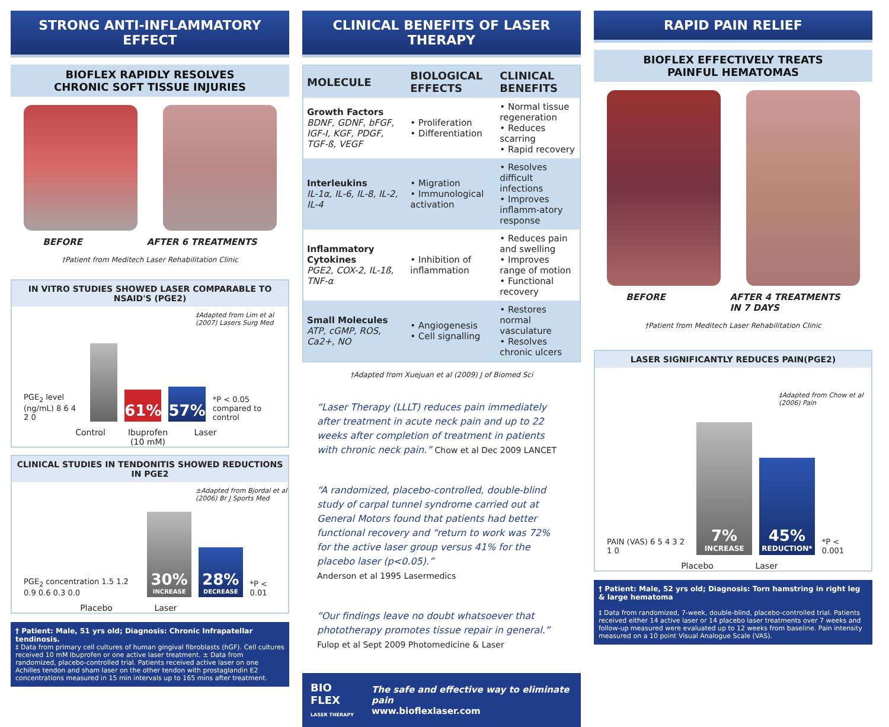STRONG ANTI-INFLAMMATORY EFFECT
BIOFLEX RAPIDLY RESOLVES
CHRONIC SOFT TISSUE INJURIES
BEFORE AFTER 6 TREATMENTS
†Patient from Meditech Laser Rehabilitation Clinic
IN VITRO STUDIES SHOWED LASER COMPARABLE TO NSAID'S (PGE2)
‡Adapted from Lim et al (2007) Lasers Surg Med
PGE<sub>2</sub> level (ng/mL) 8 6 4 2 0
61%
57%
*P < 0.05 compared to control
Control Ibuprofen (10 mM) Laser
CLINICAL STUDIES IN TENDONITIS SHOWED REDUCTIONS IN PGE2
±Adapted from Bjordal et al (2006) Br J Sports Med
PGE<sub>2</sub> concentration 1.5 1.2 0.9 0.6 0.3 0.0
30%
INCREASE
28%
DECREASE
*P < 0.01
Placebo Laser
† Patient: Male, 51 yrs old; Diagnosis: Chronic Infrapatellar tendinosis.
‡ Data from primary cell cultures of human gingival fibroblasts (hGF). Cell cultures received 10 mM Ibuprofen or one active laser treatment. ± Data from randomized, placebo-controlled trial. Patients received active laser on one Achilles tendon and sham laser on the other tendon with prostaglandin E2 concentrations measured in 15 min intervals up to 165 mins after treatment.
CLINICAL BENEFITS OF LASER THERAPY
| MOLECULE | BIOLOGICAL EFFECTS | CLINICAL BENEFITS |
| --- | --- | --- |
| Growth Factors BDNF, GDNF, bFGF, IGF-I, KGF, PDGF, TGF-ß, VEGF | • Proliferation • Differentiation | • Normal tissue regeneration • Reduces scarring • Rapid recovery |
| Interleukins IL-1α, IL-6, IL-8, IL-2, IL-4 | • Migration • Immunological activation | • Resolves difficult infections • Improves inflamm-atory response |
| Inflammatory Cytokines PGE2, COX-2, IL-1ß, TNF-α | • Inhibition of inflammation | • Reduces pain and swelling • Improves range of motion • Functional recovery |
| Small Molecules ATP, cGMP, ROS, Ca2+, NO | • Angiogenesis • Cell signalling | • Restores normal vasculature • Resolves chronic ulcers |
†Adapted from Xuejuan et al (2009) J of Biomed Sci
“Laser Therapy (LLLT) reduces pain immediately after treatment in acute neck pain and up to 22 weeks after completion of treatment in patients with chronic neck pain.” Chow et al Dec 2009 LANCET
“A randomized, placebo-controlled, double-blind study of carpal tunnel syndrome carried out at General Motors found that patients had better functional recovery and “return to work was 72% for the active laser group versus 41% for the placebo laser (p<0.05).”
Anderson et al 1995 Lasermedics
“Our findings leave no doubt whatsoever that phototherapy promotes tissue repair in general.”
Fulop et al Sept 2009 Photomedicine & Laser
BIO FLEX
LASER THERAPY
The safe and effective way to eliminate pain
www.bioflexlaser.com
RAPID PAIN RELIEF
BIOFLEX EFFECTIVELY TREATS
PAINFUL HEMATOMAS
BEFORE AFTER 4 TREATMENTS
IN 7 DAYS
†Patient from Meditech Laser Rehabilitation Clinic
LASER SIGNIFICANTLY REDUCES PAIN(PGE2)
‡Adapted from Chow et al (2006) Pain
PAIN (VAS) 6 5 4 3 2 1 0
7%
INCREASE
45%
REDUCTION*
*P < 0.001
Placebo Laser
† Patient: Male, 52 yrs old; Diagnosis: Torn hamstring in right leg & large hematoma
‡ Data from randomized, 7-week, double-blind, placebo-controlled trial. Patients received either 14 active laser or 14 placebo laser treatments over 7 weeks and follow-up measured were evaluated up to 12 weeks from baseline. Pain intensity measured on a 10 point Visual Analogue Scale (VAS).